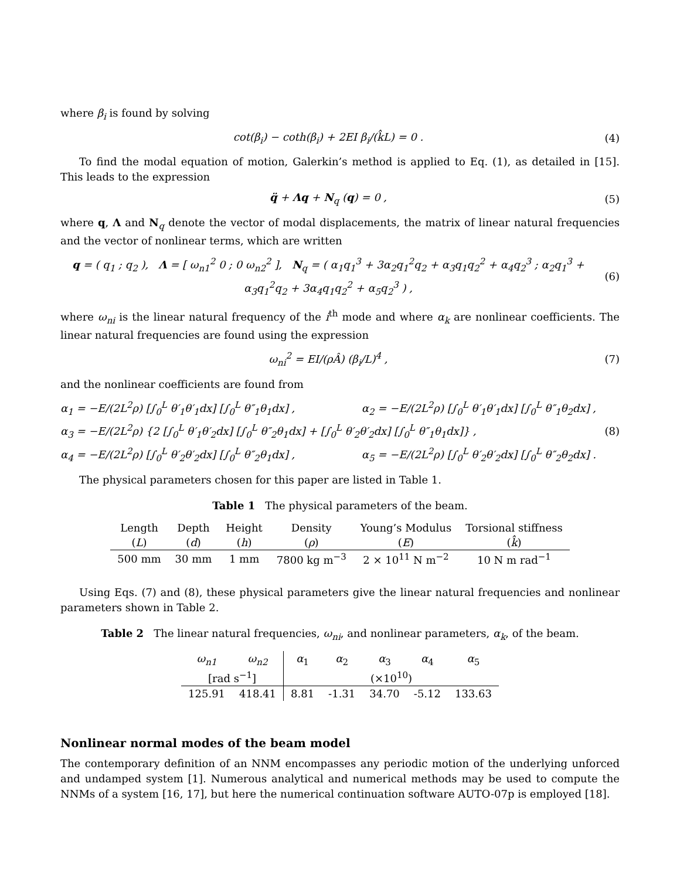where β<sub>i</sub> is found by solving
cot(β<sub>i</sub>) − coth(β<sub>i</sub>) + 2EI β<sub>i</sub>/(k̂L) = 0 . (4)
To find the modal equation of motion, Galerkin’s method is applied to Eq. (1), as detailed in [15]. This leads to the expression
q̈ + Λq + N<sub>q</sub> (q) = 0 , (5)
where q, Λ and N<sub>q</sub> denote the vector of modal displacements, the matrix of linear natural frequencies and the vector of nonlinear terms, which are written
q = ( q<sub>1</sub> ; q<sub>2</sub> ), Λ = [ ω<sub>n1</sub><sup>2</sup> 0 ; 0 ω<sub>n2</sub><sup>2</sup> ], N<sub>q</sub> = ( α<sub>1</sub>q<sub>1</sub><sup>3</sup> + 3α<sub>2</sub>q<sub>1</sub><sup>2</sup>q<sub>2</sub> + α<sub>3</sub>q<sub>1</sub>q<sub>2</sub><sup>2</sup> + α<sub>4</sub>q<sub>2</sub><sup>3</sup> ; α<sub>2</sub>q<sub>1</sub><sup>3</sup> + α<sub>3</sub>q<sub>1</sub><sup>2</sup>q<sub>2</sub> + 3α<sub>4</sub>q<sub>1</sub>q<sub>2</sub><sup>2</sup> + α<sub>5</sub>q<sub>2</sub><sup>3</sup> ) , (6)
where ω<sub>ni</sub> is the linear natural frequency of the i<sup>th</sup> mode and where α<sub>k</sub> are nonlinear coefficients. The linear natural frequencies are found using the expression
ω<sub>ni</sub><sup>2</sup> = EI/(ρÂ) (β<sub>i</sub>/L)<sup>4</sup> , (7)
and the nonlinear coefficients are found from
α<sub>1</sub> = −E/(2L<sup>2</sup>ρ) [∫<sub>0</sub><sup>L</sup> θ′<sub>1</sub>θ′<sub>1</sub>dx] [∫<sub>0</sub><sup>L</sup> θ″<sub>1</sub>θ<sub>1</sub>dx] , α<sub>2</sub> = −E/(2L<sup>2</sup>ρ) [∫<sub>0</sub><sup>L</sup> θ′<sub>1</sub>θ′<sub>1</sub>dx] [∫<sub>0</sub><sup>L</sup> θ″<sub>1</sub>θ<sub>2</sub>dx] ,
α<sub>3</sub> = −E/(2L<sup>2</sup>ρ) {2 [∫<sub>0</sub><sup>L</sup> θ′<sub>1</sub>θ′<sub>2</sub>dx] [∫<sub>0</sub><sup>L</sup> θ″<sub>2</sub>θ<sub>1</sub>dx] + [∫<sub>0</sub><sup>L</sup> θ′<sub>2</sub>θ′<sub>2</sub>dx] [∫<sub>0</sub><sup>L</sup> θ″<sub>1</sub>θ<sub>1</sub>dx]} ,
α<sub>4</sub> = −E/(2L<sup>2</sup>ρ) [∫<sub>0</sub><sup>L</sup> θ′<sub>2</sub>θ′<sub>2</sub>dx] [∫<sub>0</sub><sup>L</sup> θ″<sub>2</sub>θ<sub>1</sub>dx] , α<sub>5</sub> = −E/(2L<sup>2</sup>ρ) [∫<sub>0</sub><sup>L</sup> θ′<sub>2</sub>θ′<sub>2</sub>dx] [∫<sub>0</sub><sup>L</sup> θ″<sub>2</sub>θ<sub>2</sub>dx] .
(8)
The physical parameters chosen for this paper are listed in Table 1.
Table 1 The physical parameters of the beam.
| Length | Depth | Height | Density | Young’s Modulus | Torsional stiffness |
| --- | --- | --- | --- | --- | --- |
| ( L ) | ( d ) | ( h ) | ( ρ ) | ( E ) | ( k̂ ) |
| 500 mm | 30 mm | 1 mm | 7800 kg m<sup>−3</sup> | 2 × 10<sup>11</sup> N m<sup>−2</sup> | 10 N m rad<sup>−1</sup> |
Using Eqs. (7) and (8), these physical parameters give the linear natural frequencies and nonlinear parameters shown in Table 2.
Table 2 The linear natural frequencies, ω<sub>ni</sub>, and nonlinear parameters, α<sub>k</sub>, of the beam.
| ω<sub>n1</sub> | ω<sub>n2</sub> | α<sub>1</sub> | α<sub>2</sub> | α<sub>3</sub> | α<sub>4</sub> | α<sub>5</sub> |
| --- | --- | --- | --- | --- | --- | --- |
| [rad s<sup>−1</sup>] | | (×10<sup>10</sup>) | | | | |
| 125.91 | 418.41 | 8.81 | -1.31 | 34.70 | -5.12 | 133.63 |
Nonlinear normal modes of the beam model
The contemporary definition of an NNM encompasses any periodic motion of the underlying unforced and undamped system [1]. Numerous analytical and numerical methods may be used to compute the NNMs of a system [16, 17], but here the numerical continuation software AUTO-07p is employed [18].